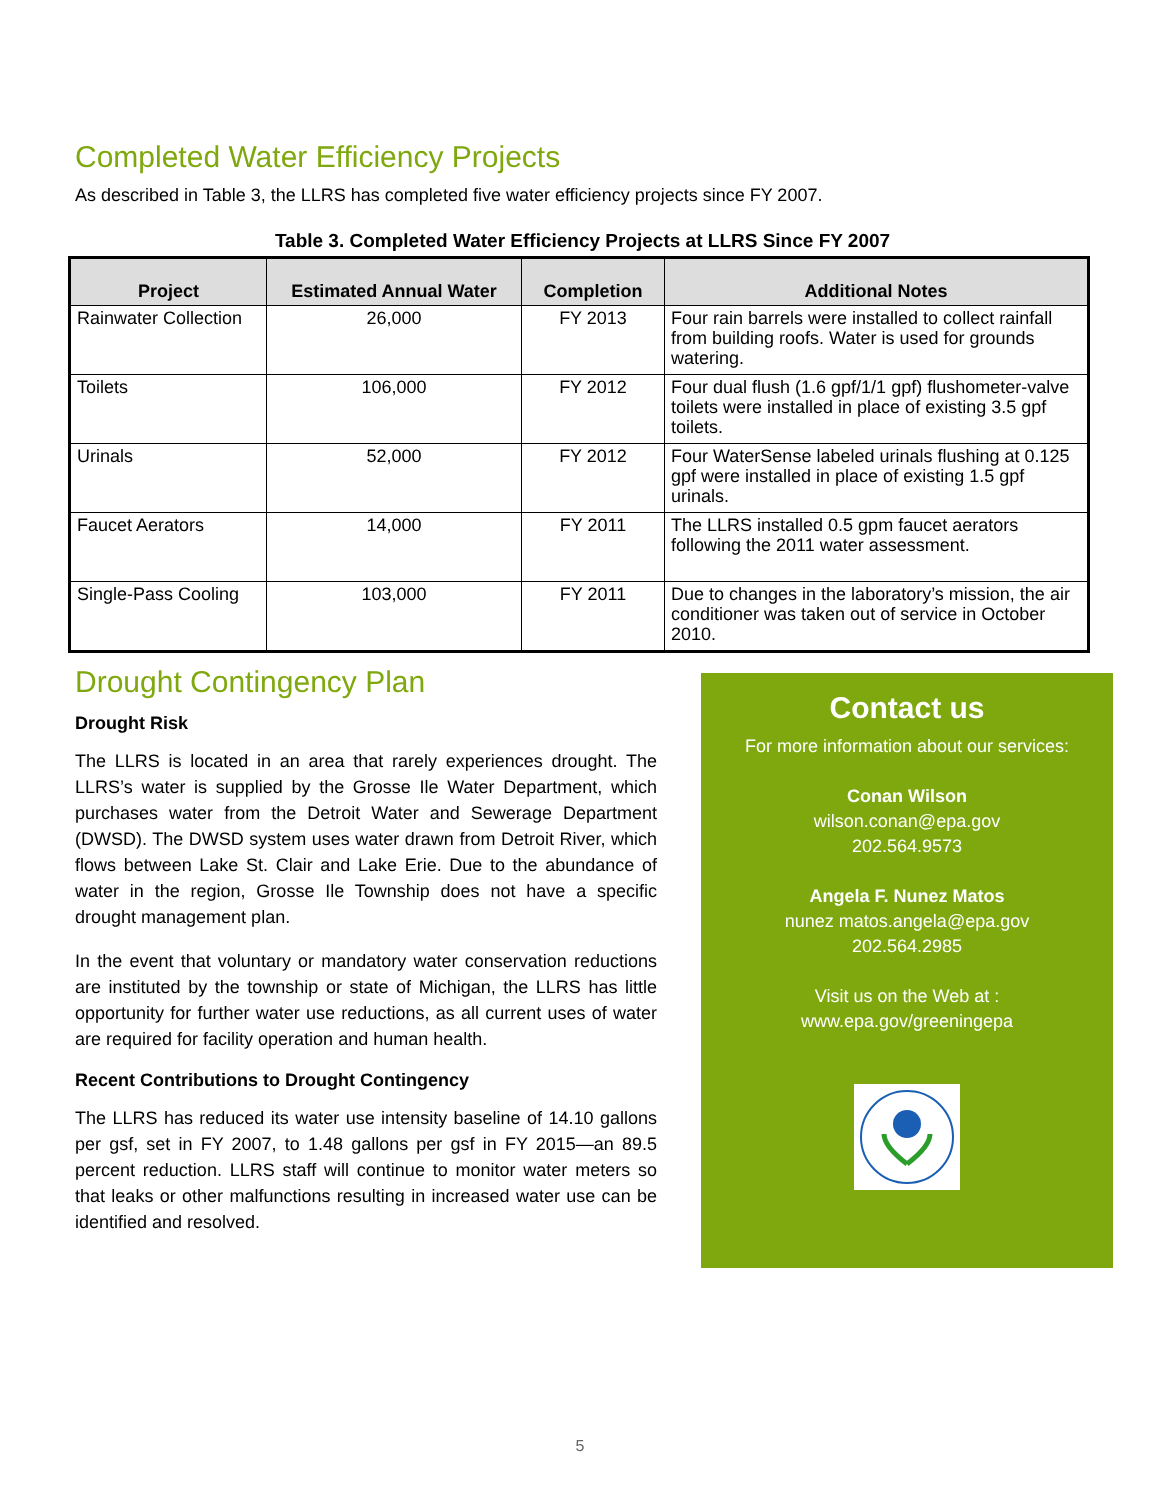Completed Water Efficiency Projects
As described in Table 3, the LLRS has completed five water efficiency projects since FY 2007.
Table 3. Completed Water Efficiency Projects at LLRS Since FY 2007
| Project | Estimated Annual Water | Completion | Additional Notes |
| --- | --- | --- | --- |
| Rainwater Collection | 26,000 | FY 2013 | Four rain barrels were installed to collect rainfall from building roofs. Water is used for grounds watering. |
| Toilets | 106,000 | FY 2012 | Four dual flush (1.6 gpf/1/1 gpf) flushometer-valve toilets were installed in place of existing 3.5 gpf toilets. |
| Urinals | 52,000 | FY 2012 | Four WaterSense labeled urinals flushing at 0.125 gpf were installed in place of existing 1.5 gpf urinals. |
| Faucet Aerators | 14,000 | FY 2011 | The LLRS installed 0.5 gpm faucet aerators following the 2011 water assessment. |
| Single-Pass Cooling | 103,000 | FY 2011 | Due to changes in the laboratory’s mission, the air conditioner was taken out of service in October 2010. |
Drought Contingency Plan
Drought Risk
The LLRS is located in an area that rarely experiences drought. The LLRS’s water is supplied by the Grosse Ile Water Department, which purchases water from the Detroit Water and Sewerage Department (DWSD). The DWSD system uses water drawn from Detroit River, which flows between Lake St. Clair and Lake Erie. Due to the abundance of water in the region, Grosse Ile Township does not have a specific drought management plan.
In the event that voluntary or mandatory water conservation reductions are instituted by the township or state of Michigan, the LLRS has little opportunity for further water use reductions, as all current uses of water are required for facility operation and human health.
Recent Contributions to Drought Contingency
The LLRS has reduced its water use intensity baseline of 14.10 gallons per gsf, set in FY 2007, to 1.48 gallons per gsf in FY 2015—an 89.5 percent reduction. LLRS staff will continue to monitor water meters so that leaks or other malfunctions resulting in increased water use can be identified and resolved.
Contact us
For more information about our services:
Conan Wilson
wilson.conan@epa.gov
202.564.9573
Angela F. Nunez Matos
nunez matos.angela@epa.gov
202.564.2985
Visit us on the Web at :
www.epa.gov/greeningepa
5